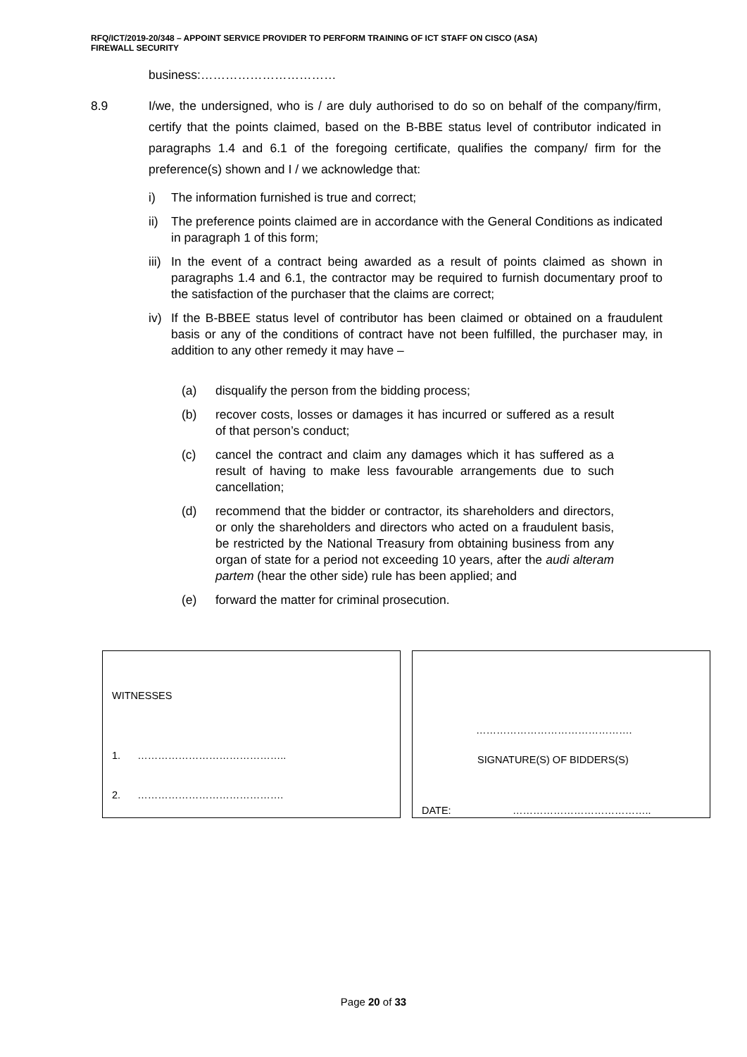RFQ/ICT/2019-20/348 – APPOINT SERVICE PROVIDER TO PERFORM TRAINING OF ICT STAFF ON CISCO (ASA)
FIREWALL SECURITY
business:……………………………
8.9 I/we, the undersigned, who is / are duly authorised to do so on behalf of the company/firm, certify that the points claimed, based on the B-BBE status level of contributor indicated in paragraphs 1.4 and 6.1 of the foregoing certificate, qualifies the company/ firm for the preference(s) shown and I / we acknowledge that:
i) The information furnished is true and correct;
ii) The preference points claimed are in accordance with the General Conditions as indicated in paragraph 1 of this form;
iii) In the event of a contract being awarded as a result of points claimed as shown in paragraphs 1.4 and 6.1, the contractor may be required to furnish documentary proof to the satisfaction of the purchaser that the claims are correct;
iv) If the B-BBEE status level of contributor has been claimed or obtained on a fraudulent basis or any of the conditions of contract have not been fulfilled, the purchaser may, in addition to any other remedy it may have –
(a) disqualify the person from the bidding process;
(b) recover costs, losses or damages it has incurred or suffered as a result of that person’s conduct;
(c) cancel the contract and claim any damages which it has suffered as a result of having to make less favourable arrangements due to such cancellation;
(d) recommend that the bidder or contractor, its shareholders and directors, or only the shareholders and directors who acted on a fraudulent basis, be restricted by the National Treasury from obtaining business from any organ of state for a period not exceeding 10 years, after the audi alteram partem (hear the other side) rule has been applied; and
(e) forward the matter for criminal prosecution.
WITNESSES
1. ……………………………………..
2. …………………………………….
……………………………………….
SIGNATURE(S) OF BIDDERS(S)
DATE: …………………………………..
Page 20 of 33